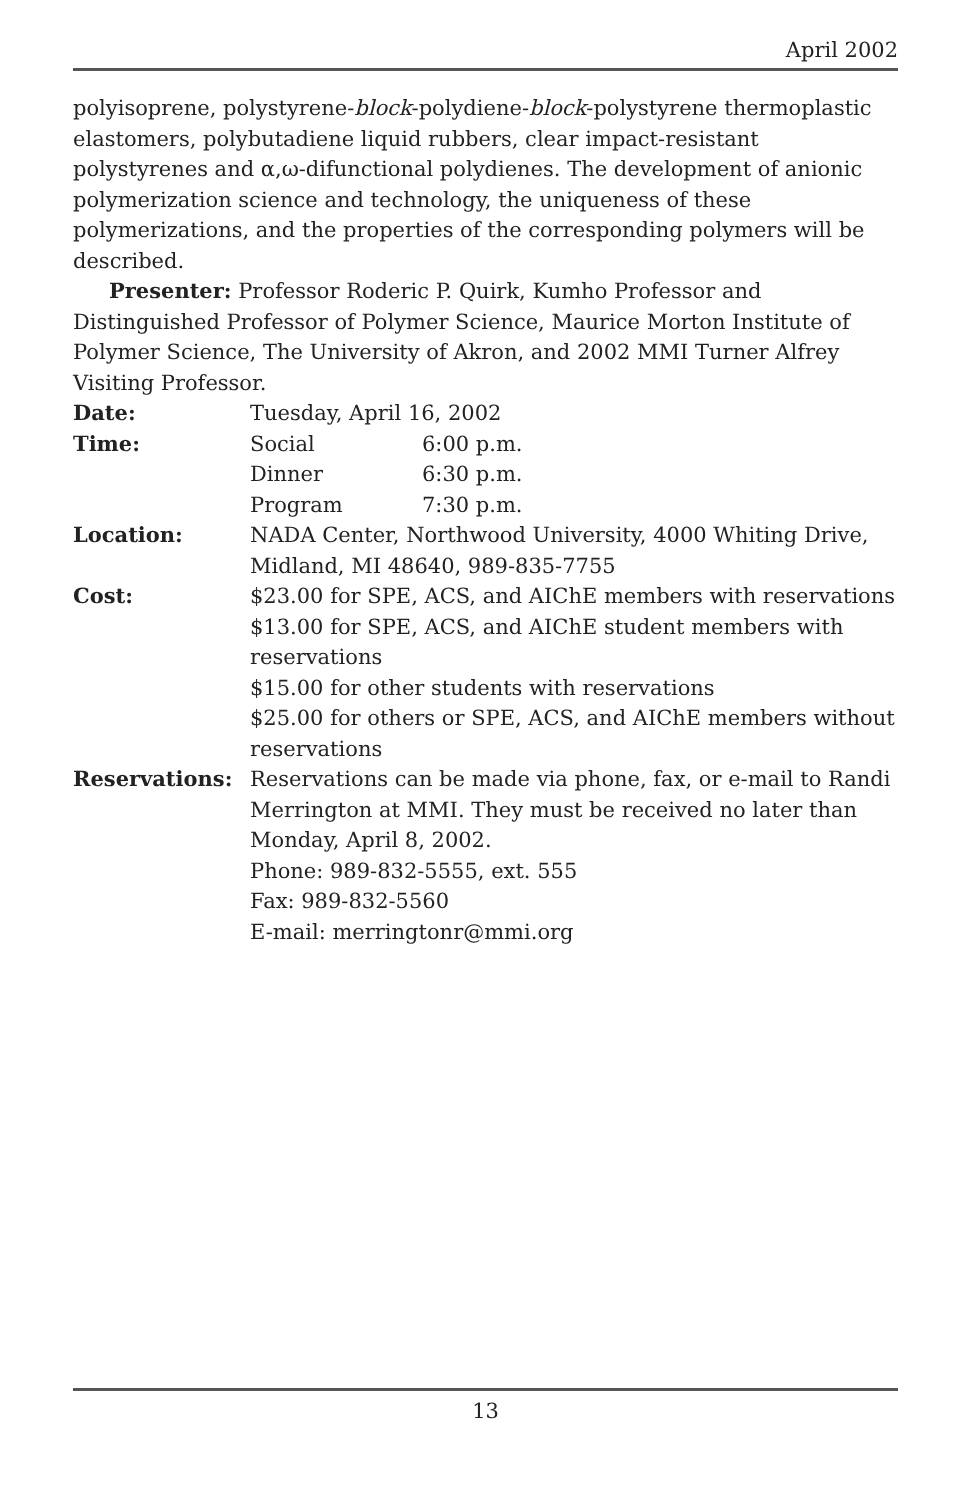April 2002
polyisoprene, polystyrene-block-polydiene-block-polystyrene thermoplastic elastomers, polybutadiene liquid rubbers, clear impact-resistant polystyrenes and α,ω-difunctional polydienes. The development of anionic polymerization science and technology, the uniqueness of these polymerizations, and the properties of the corresponding polymers will be described.
Presenter: Professor Roderic P. Quirk, Kumho Professor and Distinguished Professor of Polymer Science, Maurice Morton Institute of Polymer Science, The University of Akron, and 2002 MMI Turner Alfrey Visiting Professor.
| Date: | Tuesday, April 16, 2002 | |
| Time: | Social | 6:00 p.m. |
| | Dinner | 6:30 p.m. |
| | Program | 7:30 p.m. |
| Location: | NADA Center, Northwood University, 4000 Whiting Drive, Midland, MI 48640, 989-835-7755 | |
| Cost: | $23.00 for SPE, ACS, and AIChE members with reservations $13.00 for SPE, ACS, and AIChE student members with reservations $15.00 for other students with reservations $25.00 for others or SPE, ACS, and AIChE members without reservations | |
| Reservations: | Reservations can be made via phone, fax, or e-mail to Randi Merrington at MMI. They must be received no later than Monday, April 8, 2002. Phone: 989-832-5555, ext. 555 Fax: 989-832-5560 E-mail: merringtonr@mmi.org | |
13